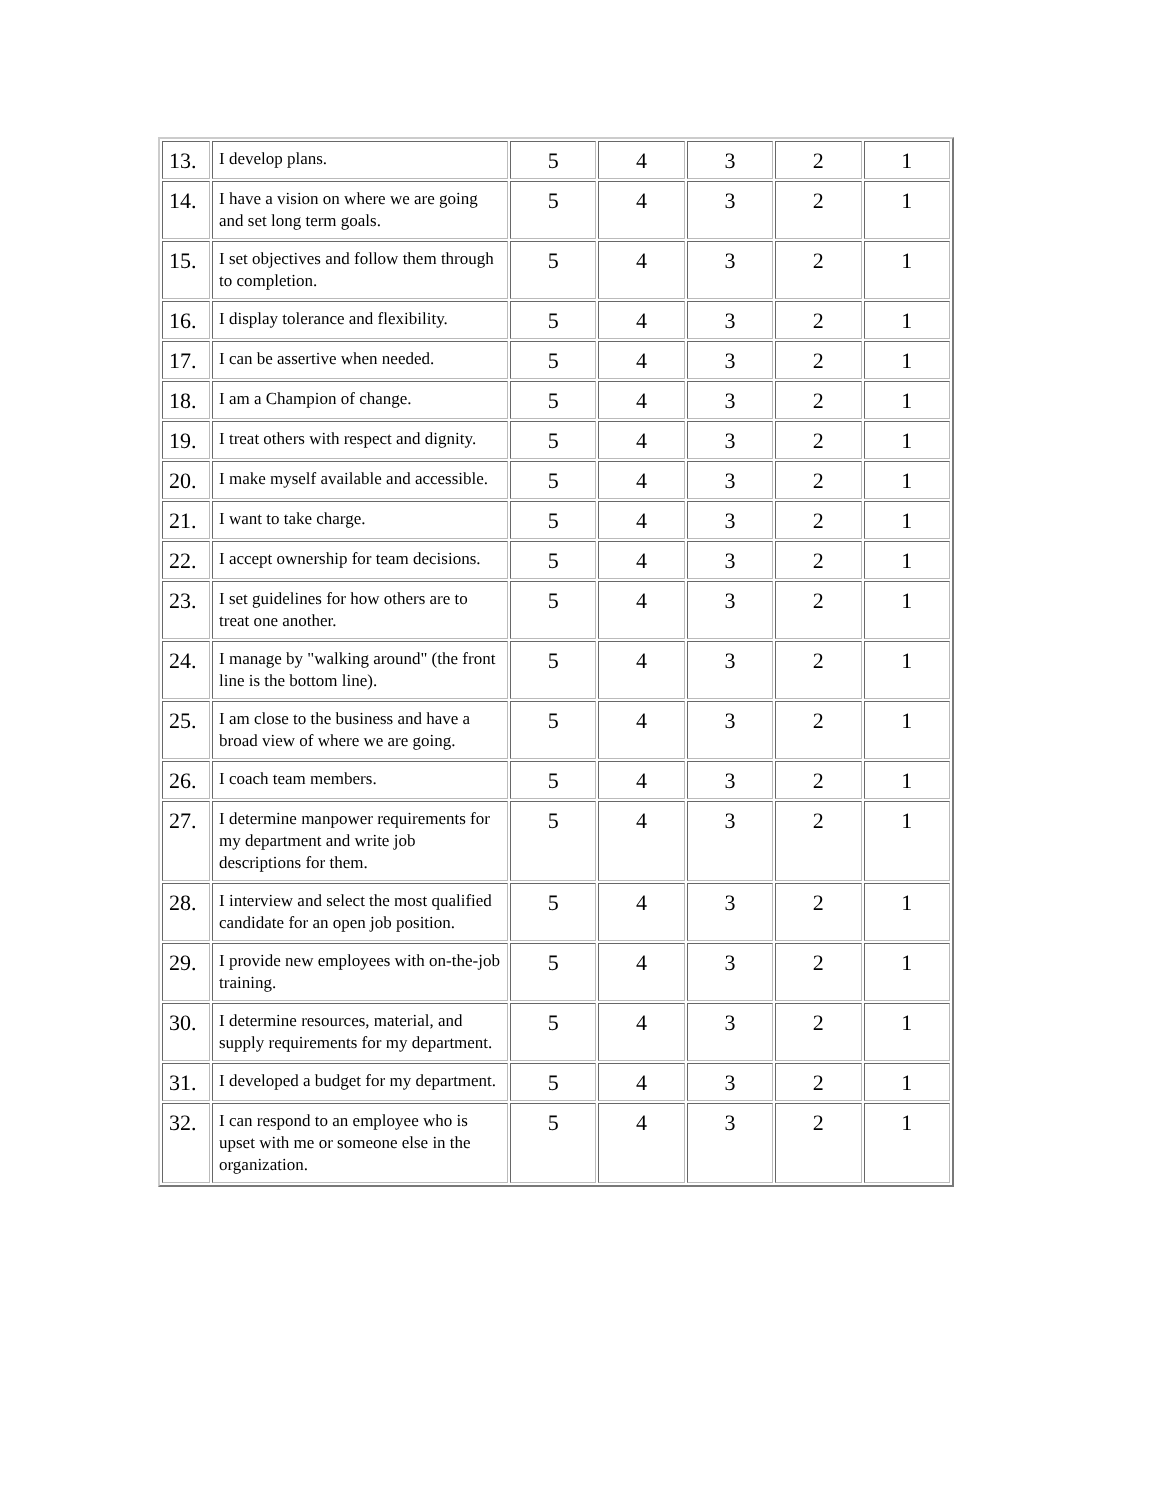| 13. | I develop plans. | 5 | 4 | 3 | 2 | 1 |
| 14. | I have a vision on where we are going and set long term goals. | 5 | 4 | 3 | 2 | 1 |
| 15. | I set objectives and follow them through to completion. | 5 | 4 | 3 | 2 | 1 |
| 16. | I display tolerance and flexibility. | 5 | 4 | 3 | 2 | 1 |
| 17. | I can be assertive when needed. | 5 | 4 | 3 | 2 | 1 |
| 18. | I am a Champion of change. | 5 | 4 | 3 | 2 | 1 |
| 19. | I treat others with respect and dignity. | 5 | 4 | 3 | 2 | 1 |
| 20. | I make myself available and accessible. | 5 | 4 | 3 | 2 | 1 |
| 21. | I want to take charge. | 5 | 4 | 3 | 2 | 1 |
| 22. | I accept ownership for team decisions. | 5 | 4 | 3 | 2 | 1 |
| 23. | I set guidelines for how others are to treat one another. | 5 | 4 | 3 | 2 | 1 |
| 24. | I manage by "walking around" (the front line is the bottom line). | 5 | 4 | 3 | 2 | 1 |
| 25. | I am close to the business and have a broad view of where we are going. | 5 | 4 | 3 | 2 | 1 |
| 26. | I coach team members. | 5 | 4 | 3 | 2 | 1 |
| 27. | I determine manpower requirements for my department and write job descriptions for them. | 5 | 4 | 3 | 2 | 1 |
| 28. | I interview and select the most qualified candidate for an open job position. | 5 | 4 | 3 | 2 | 1 |
| 29. | I provide new employees with on-the-job training. | 5 | 4 | 3 | 2 | 1 |
| 30. | I determine resources, material, and supply requirements for my department. | 5 | 4 | 3 | 2 | 1 |
| 31. | I developed a budget for my department. | 5 | 4 | 3 | 2 | 1 |
| 32. | I can respond to an employee who is upset with me or someone else in the organization. | 5 | 4 | 3 | 2 | 1 |